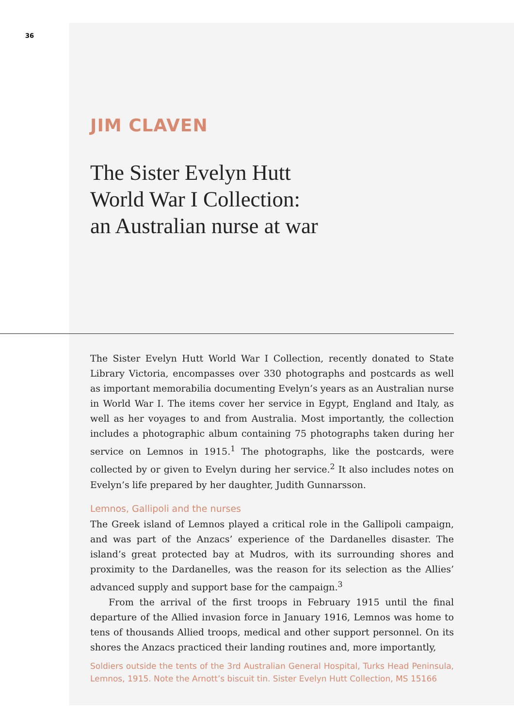36
JIM CLAVEN
The Sister Evelyn Hutt
World War I Collection:
an Australian nurse at war
The Sister Evelyn Hutt World War I Collection, recently donated to State Library Victoria, encompasses over 330 photographs and postcards as well as important memorabilia documenting Evelyn’s years as an Australian nurse in World War I. The items cover her service in Egypt, England and Italy, as well as her voyages to and from Australia. Most importantly, the collection includes a photographic album containing 75 photographs taken during her service on Lemnos in 1915.<sup>1</sup> The photographs, like the postcards, were collected by or given to Evelyn during her service.<sup>2</sup> It also includes notes on Evelyn’s life prepared by her daughter, Judith Gunnarsson.
Lemnos, Gallipoli and the nurses
The Greek island of Lemnos played a critical role in the Gallipoli campaign, and was part of the Anzacs’ experience of the Dardanelles disaster. The island’s great protected bay at Mudros, with its surrounding shores and proximity to the Dardanelles, was the reason for its selection as the Allies’ advanced supply and support base for the campaign.<sup>3</sup>
From the arrival of the first troops in February 1915 until the final departure of the Allied invasion force in January 1916, Lemnos was home to tens of thousands Allied troops, medical and other support personnel. On its shores the Anzacs practiced their landing routines and, more importantly,
Soldiers outside the tents of the 3rd Australian General Hospital, Turks Head Peninsula, Lemnos, 1915. Note the Arnott’s biscuit tin. Sister Evelyn Hutt Collection, MS 15166